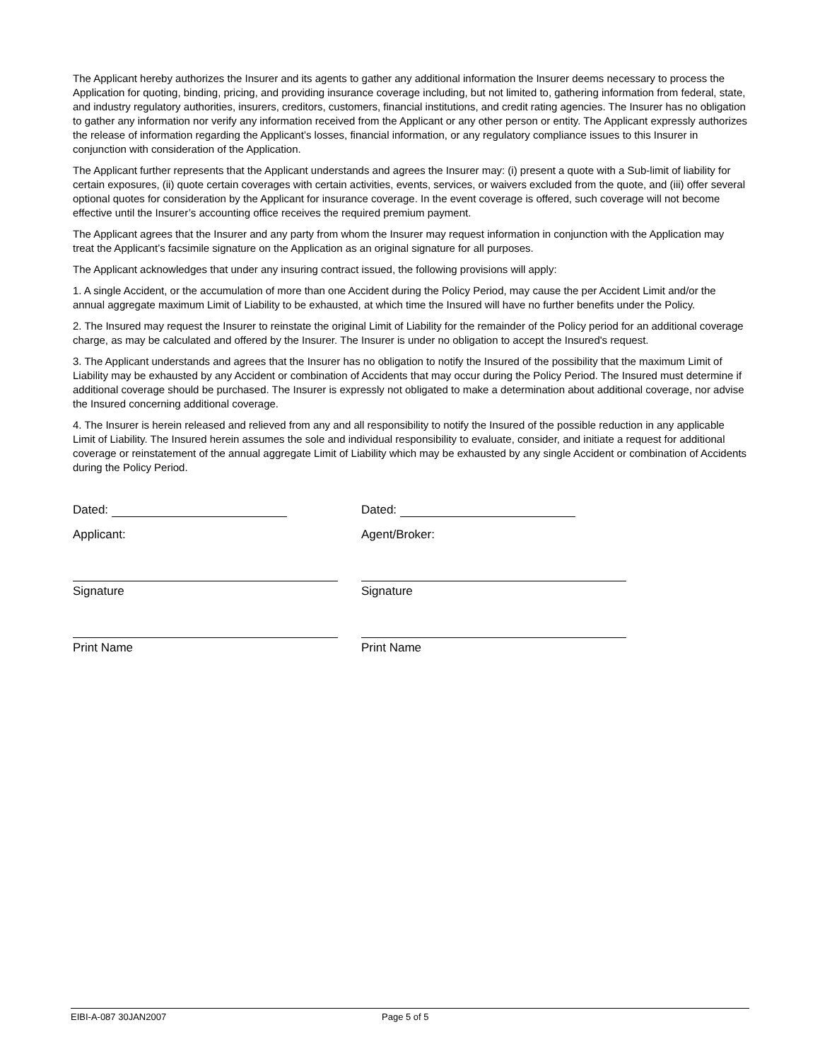The Applicant hereby authorizes the Insurer and its agents to gather any additional information the Insurer deems necessary to process the Application for quoting, binding, pricing, and providing insurance coverage including, but not limited to, gathering information from federal, state, and industry regulatory authorities, insurers, creditors, customers, financial institutions, and credit rating agencies. The Insurer has no obligation to gather any information nor verify any information received from the Applicant or any other person or entity. The Applicant expressly authorizes the release of information regarding the Applicant’s losses, financial information, or any regulatory compliance issues to this Insurer in conjunction with consideration of the Application.
The Applicant further represents that the Applicant understands and agrees the Insurer may: (i) present a quote with a Sub-limit of liability for certain exposures, (ii) quote certain coverages with certain activities, events, services, or waivers excluded from the quote, and (iii) offer several optional quotes for consideration by the Applicant for insurance coverage. In the event coverage is offered, such coverage will not become effective until the Insurer’s accounting office receives the required premium payment.
The Applicant agrees that the Insurer and any party from whom the Insurer may request information in conjunction with the Application may treat the Applicant’s facsimile signature on the Application as an original signature for all purposes.
The Applicant acknowledges that under any insuring contract issued, the following provisions will apply:
1. A single Accident, or the accumulation of more than one Accident during the Policy Period, may cause the per Accident Limit and/or the annual aggregate maximum Limit of Liability to be exhausted, at which time the Insured will have no further benefits under the Policy.
2. The Insured may request the Insurer to reinstate the original Limit of Liability for the remainder of the Policy period for an additional coverage charge, as may be calculated and offered by the Insurer. The Insurer is under no obligation to accept the Insured's request.
3. The Applicant understands and agrees that the Insurer has no obligation to notify the Insured of the possibility that the maximum Limit of Liability may be exhausted by any Accident or combination of Accidents that may occur during the Policy Period. The Insured must determine if additional coverage should be purchased. The Insurer is expressly not obligated to make a determination about additional coverage, nor advise the Insured concerning additional coverage.
4. The Insurer is herein released and relieved from any and all responsibility to notify the Insured of the possible reduction in any applicable Limit of Liability. The Insured herein assumes the sole and individual responsibility to evaluate, consider, and initiate a request for additional coverage or reinstatement of the annual aggregate Limit of Liability which may be exhausted by any single Accident or combination of Accidents during the Policy Period.
Dated:
Applicant:
Signature
Print Name
Dated:
Agent/Broker:
Signature
Print Name
EIBI-A-087 30JAN2007 Page 5 of 5